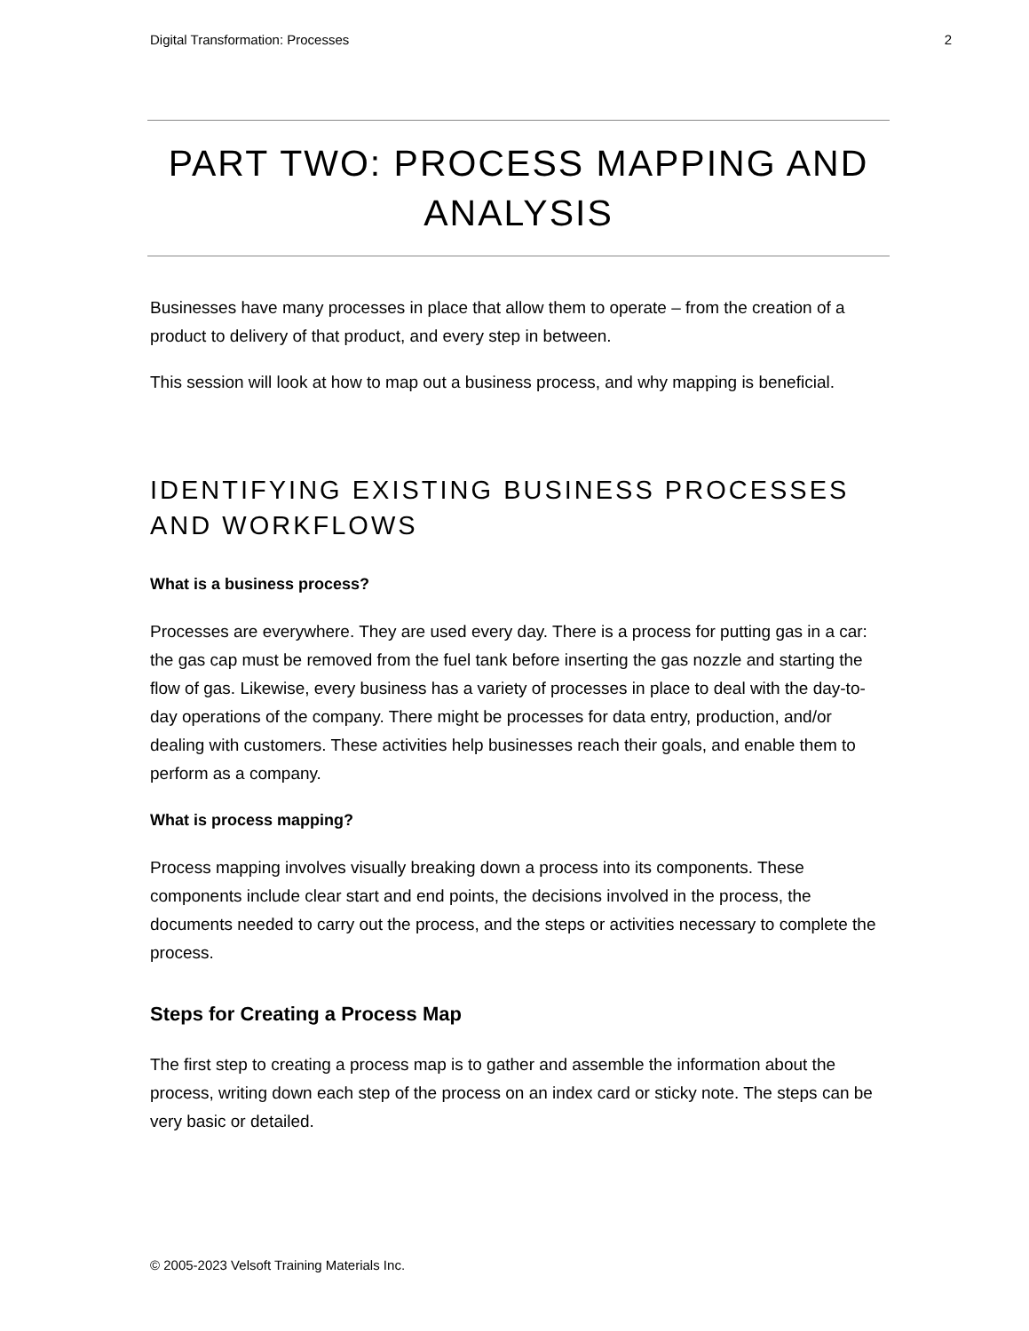Digital Transformation: Processes 2
PART TWO: PROCESS MAPPING AND ANALYSIS
Businesses have many processes in place that allow them to operate – from the creation of a product to delivery of that product, and every step in between.
This session will look at how to map out a business process, and why mapping is beneficial.
IDENTIFYING EXISTING BUSINESS PROCESSES AND WORKFLOWS
What is a business process?
Processes are everywhere. They are used every day. There is a process for putting gas in a car: the gas cap must be removed from the fuel tank before inserting the gas nozzle and starting the flow of gas. Likewise, every business has a variety of processes in place to deal with the day-to-day operations of the company. There might be processes for data entry, production, and/or dealing with customers. These activities help businesses reach their goals, and enable them to perform as a company.
What is process mapping?
Process mapping involves visually breaking down a process into its components. These components include clear start and end points, the decisions involved in the process, the documents needed to carry out the process, and the steps or activities necessary to complete the process.
Steps for Creating a Process Map
The first step to creating a process map is to gather and assemble the information about the process, writing down each step of the process on an index card or sticky note. The steps can be very basic or detailed.
© 2005-2023 Velsoft Training Materials Inc.